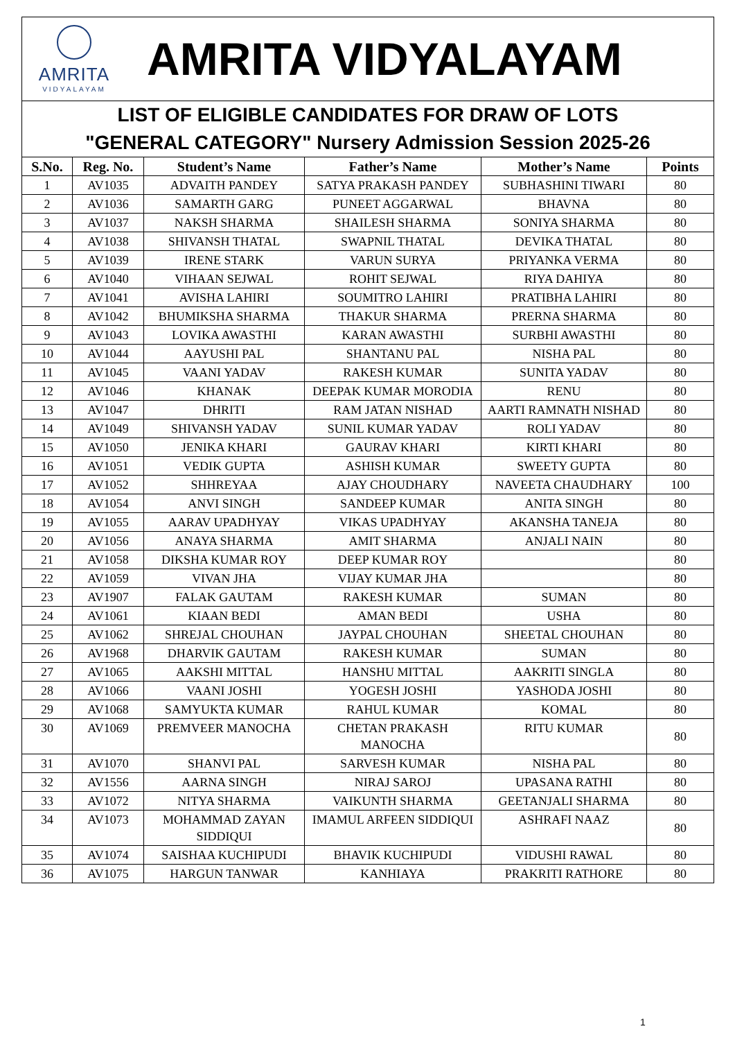AMRITA
VIDYALAYAM
AMRITA VIDYALAYAM
LIST OF ELIGIBLE CANDIDATES FOR DRAW OF LOTS
"GENERAL CATEGORY" Nursery Admission Session 2025-26
| S.No. | Reg. No. | Student’s Name | Father’s Name | Mother’s Name | Points |
| --- | --- | --- | --- | --- | --- |
| 1 | AV1035 | ADVAITH PANDEY | SATYA PRAKASH PANDEY | SUBHASHINI TIWARI | 80 |
| 2 | AV1036 | SAMARTH GARG | PUNEET AGGARWAL | BHAVNA | 80 |
| 3 | AV1037 | NAKSH SHARMA | SHAILESH SHARMA | SONIYA SHARMA | 80 |
| 4 | AV1038 | SHIVANSH THATAL | SWAPNIL THATAL | DEVIKA THATAL | 80 |
| 5 | AV1039 | IRENE STARK | VARUN SURYA | PRIYANKA VERMA | 80 |
| 6 | AV1040 | VIHAAN SEJWAL | ROHIT SEJWAL | RIYA DAHIYA | 80 |
| 7 | AV1041 | AVISHA LAHIRI | SOUMITRO LAHIRI | PRATIBHA LAHIRI | 80 |
| 8 | AV1042 | BHUMIKSHA SHARMA | THAKUR SHARMA | PRERNA SHARMA | 80 |
| 9 | AV1043 | LOVIKA AWASTHI | KARAN AWASTHI | SURBHI AWASTHI | 80 |
| 10 | AV1044 | AAYUSHI PAL | SHANTANU PAL | NISHA PAL | 80 |
| 11 | AV1045 | VAANI YADAV | RAKESH KUMAR | SUNITA YADAV | 80 |
| 12 | AV1046 | KHANAK | DEEPAK KUMAR MORODIA | RENU | 80 |
| 13 | AV1047 | DHRITI | RAM JATAN NISHAD | AARTI RAMNATH NISHAD | 80 |
| 14 | AV1049 | SHIVANSH YADAV | SUNIL KUMAR YADAV | ROLI YADAV | 80 |
| 15 | AV1050 | JENIKA KHARI | GAURAV KHARI | KIRTI KHARI | 80 |
| 16 | AV1051 | VEDIK GUPTA | ASHISH KUMAR | SWEETY GUPTA | 80 |
| 17 | AV1052 | SHHREYAA | AJAY CHOUDHARY | NAVEETA CHAUDHARY | 100 |
| 18 | AV1054 | ANVI SINGH | SANDEEP KUMAR | ANITA SINGH | 80 |
| 19 | AV1055 | AARAV UPADHYAY | VIKAS UPADHYAY | AKANSHA TANEJA | 80 |
| 20 | AV1056 | ANAYA SHARMA | AMIT SHARMA | ANJALI NAIN | 80 |
| 21 | AV1058 | DIKSHA KUMAR ROY | DEEP KUMAR ROY | | 80 |
| 22 | AV1059 | VIVAN JHA | VIJAY KUMAR JHA | | 80 |
| 23 | AV1907 | FALAK GAUTAM | RAKESH KUMAR | SUMAN | 80 |
| 24 | AV1061 | KIAAN BEDI | AMAN BEDI | USHA | 80 |
| 25 | AV1062 | SHREJAL CHOUHAN | JAYPAL CHOUHAN | SHEETAL CHOUHAN | 80 |
| 26 | AV1968 | DHARVIK GAUTAM | RAKESH KUMAR | SUMAN | 80 |
| 27 | AV1065 | AAKSHI MITTAL | HANSHU MITTAL | AAKRITI SINGLA | 80 |
| 28 | AV1066 | VAANI JOSHI | YOGESH JOSHI | YASHODA JOSHI | 80 |
| 29 | AV1068 | SAMYUKTA KUMAR | RAHUL KUMAR | KOMAL | 80 |
| 30 | AV1069 | PREMVEER MANOCHA | CHETAN PRAKASH MANOCHA | RITU KUMAR | 80 |
| 31 | AV1070 | SHANVI PAL | SARVESH KUMAR | NISHA PAL | 80 |
| 32 | AV1556 | AARNA SINGH | NIRAJ SAROJ | UPASANA RATHI | 80 |
| 33 | AV1072 | NITYA SHARMA | VAIKUNTH SHARMA | GEETANJALI SHARMA | 80 |
| 34 | AV1073 | MOHAMMAD ZAYAN SIDDIQUI | IMAMUL ARFEEN SIDDIQUI | ASHRAFI NAAZ | 80 |
| 35 | AV1074 | SAISHAA KUCHIPUDI | BHAVIK KUCHIPUDI | VIDUSHI RAWAL | 80 |
| 36 | AV1075 | HARGUN TANWAR | KANHIAYA | PRAKRITI RATHORE | 80 |
1